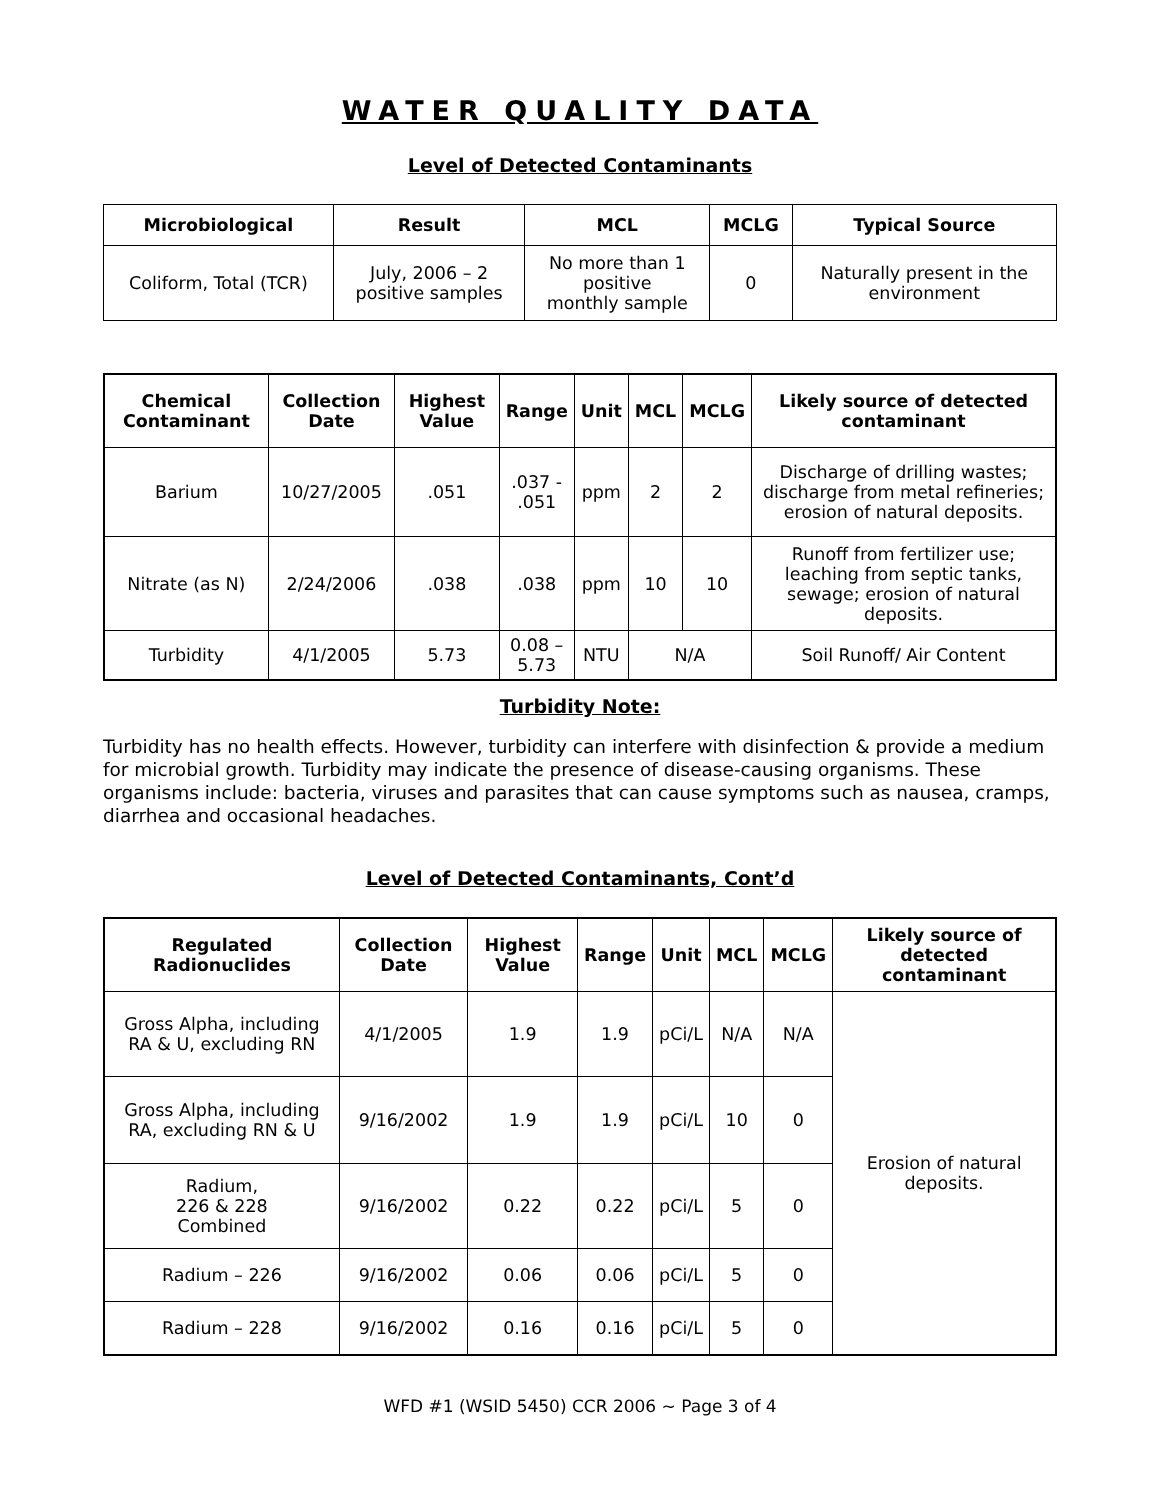WATER QUALITY DATA
Level of Detected Contaminants
| Microbiological | Result | MCL | MCLG | Typical Source |
| --- | --- | --- | --- | --- |
| Coliform, Total (TCR) | July, 2006 – 2 positive samples | No more than 1 positive monthly sample | 0 | Naturally present in the environment |
| Chemical Contaminant | Collection Date | Highest Value | Range | Unit | MCL | MCLG | Likely source of detected contaminant |
| --- | --- | --- | --- | --- | --- | --- | --- |
| Barium | 10/27/2005 | .051 | .037 - .051 | ppm | 2 | 2 | Discharge of drilling wastes; discharge from metal refineries; erosion of natural deposits. |
| Nitrate (as N) | 2/24/2006 | .038 | .038 | ppm | 10 | 10 | Runoff from fertilizer use; leaching from septic tanks, sewage; erosion of natural deposits. |
| Turbidity | 4/1/2005 | 5.73 | 0.08 – 5.73 | NTU | N/A | | Soil Runoff/ Air Content |
Turbidity Note:
Turbidity has no health effects. However, turbidity can interfere with disinfection & provide a medium for microbial growth. Turbidity may indicate the presence of disease-causing organisms. These organisms include: bacteria, viruses and parasites that can cause symptoms such as nausea, cramps, diarrhea and occasional headaches.
Level of Detected Contaminants, Cont’d
| Regulated Radionuclides | Collection Date | Highest Value | Range | Unit | MCL | MCLG | Likely source of detected contaminant |
| --- | --- | --- | --- | --- | --- | --- | --- |
| Gross Alpha, including RA & U, excluding RN | 4/1/2005 | 1.9 | 1.9 | pCi/L | N/A | N/A | Erosion of natural deposits. |
| Gross Alpha, including RA, excluding RN & U | 9/16/2002 | 1.9 | 1.9 | pCi/L | 10 | 0 | |
| Radium, 226 & 228 Combined | 9/16/2002 | 0.22 | 0.22 | pCi/L | 5 | 0 | |
| Radium – 226 | 9/16/2002 | 0.06 | 0.06 | pCi/L | 5 | 0 | |
| Radium – 228 | 9/16/2002 | 0.16 | 0.16 | pCi/L | 5 | 0 | |
WFD #1 (WSID 5450) CCR 2006 ~ Page 3 of 4